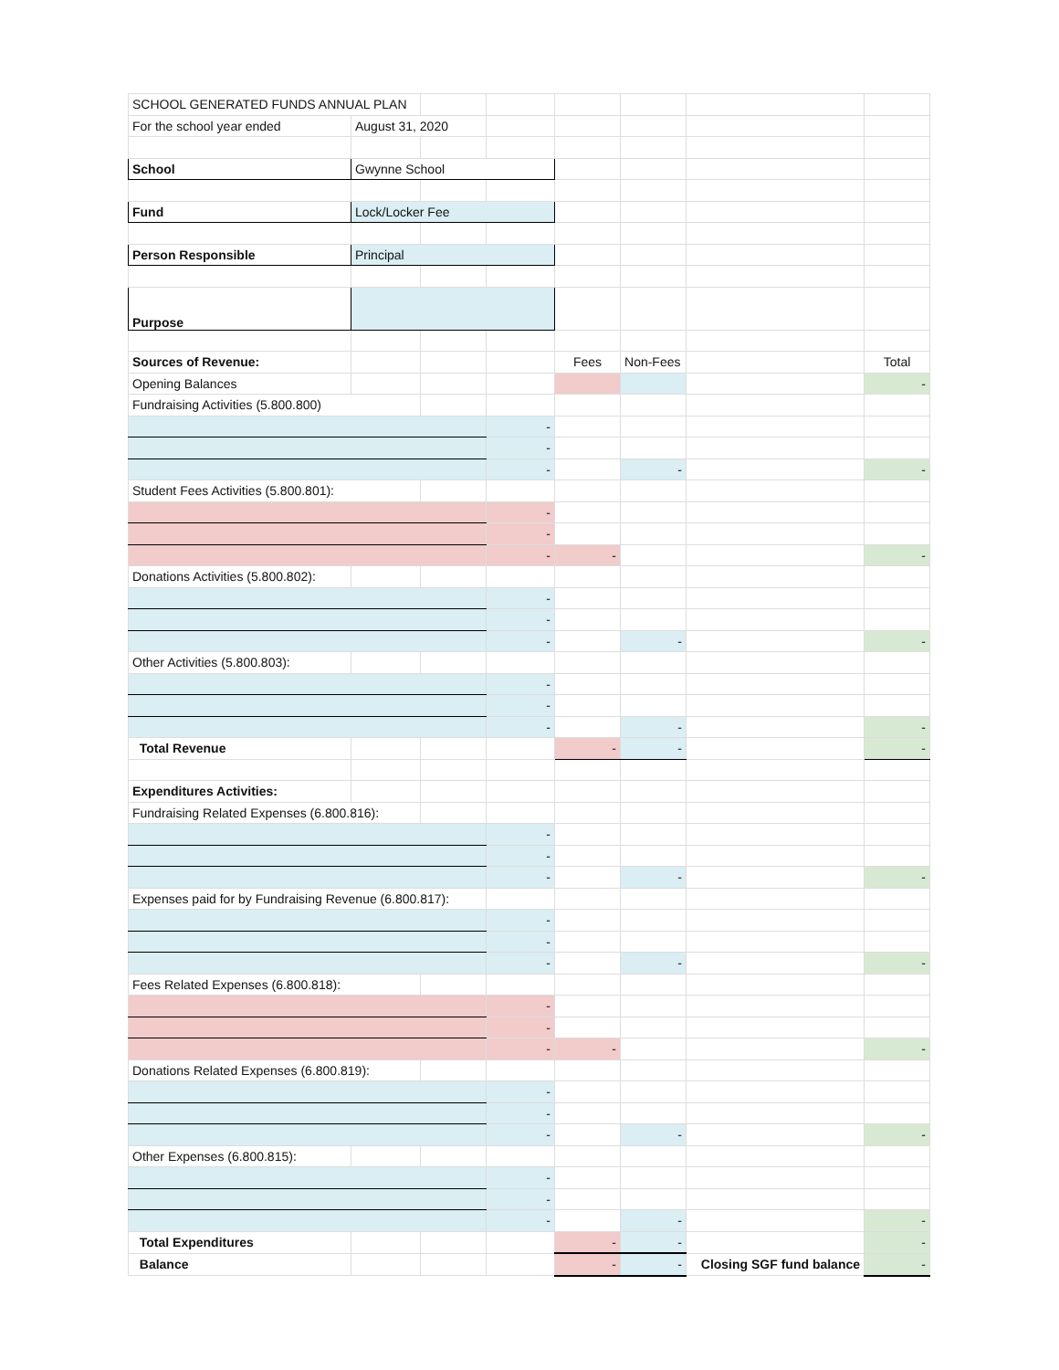| SCHOOL GENERATED FUNDS ANNUAL PLAN | | | | | | | |
| For the school year ended | August 31, 2020 | | | | | | |
| School | Gwynne School | | | | | | |
| Fund | Lock/Locker Fee | | | | | | |
| Person Responsible | Principal | | | | | | |
| Purpose | | | | | | | |
| Sources of Revenue: | | | | Fees | Non-Fees | | Total |
| Opening Balances | | | | | | | - |
| Fundraising Activities (5.800.800) | | | | | | | |
| | | | - | | | | |
| | | | - | | | | |
| | | | - | | - | | - |
| Student Fees Activities (5.800.801): | | | | | | | |
| | | | - | | | | |
| | | | - | | | | |
| | | | - | - | | | - |
| Donations Activities (5.800.802): | | | | | | | |
| | | | - | | | | |
| | | | - | | | | |
| | | | - | | - | | - |
| Other Activities (5.800.803): | | | | | | | |
| | | | - | | | | |
| | | | - | | | | |
| | | | - | | - | | - |
| Total Revenue | | | | - | - | | - |
| Expenditures Activities: | | | | | | | |
| Fundraising Related Expenses (6.800.816): | | | | | | | |
| | | | - | | | | |
| | | | - | | | | |
| | | | - | | - | | - |
| Expenses paid for by Fundraising Revenue (6.800.817): | | | | | | | |
| | | | - | | | | |
| | | | - | | | | |
| | | | - | | - | | - |
| Fees Related Expenses (6.800.818): | | | | | | | |
| | | | - | | | | |
| | | | - | | | | |
| | | | - | - | | | - |
| Donations Related Expenses (6.800.819): | | | | | | | |
| | | | - | | | | |
| | | | - | | | | |
| | | | - | | - | | - |
| Other Expenses (6.800.815): | | | | | | | |
| | | | - | | | | |
| | | | - | | | | |
| | | | - | | - | | - |
| Total Expenditures | | | | - | - | | - |
| Balance | | | | - | - | Closing SGF fund balance | - |